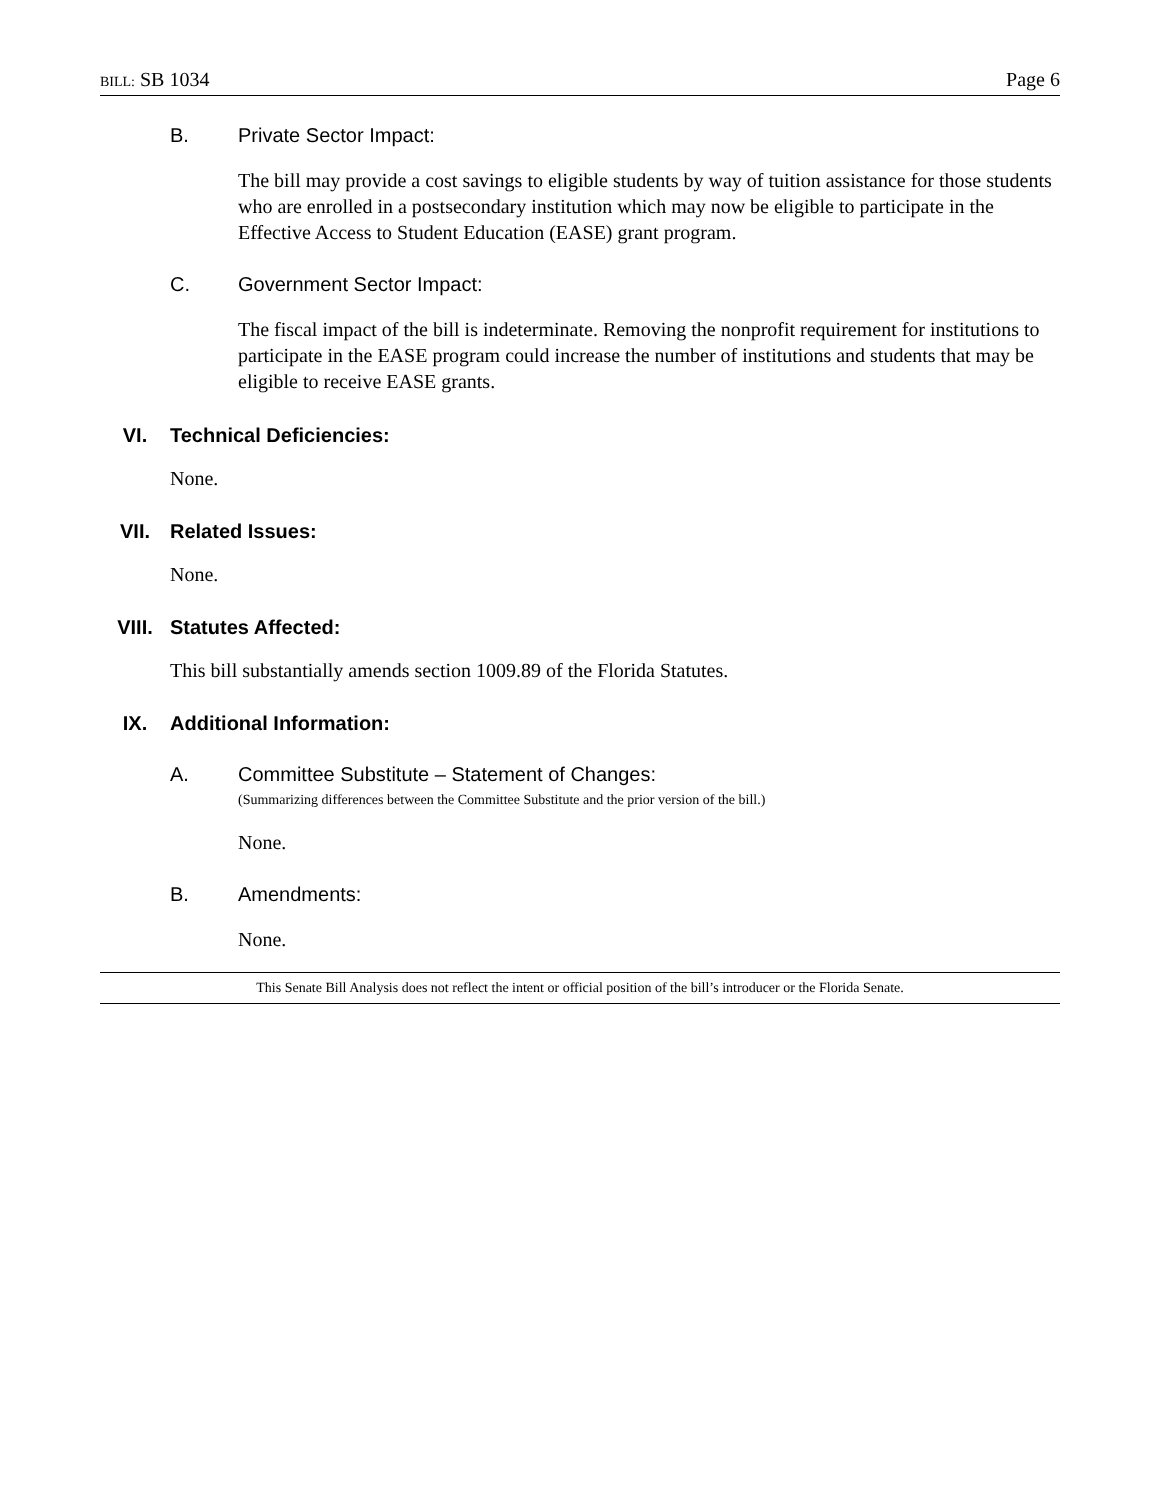BILL: SB 1034 Page 6
B. Private Sector Impact:
The bill may provide a cost savings to eligible students by way of tuition assistance for those students who are enrolled in a postsecondary institution which may now be eligible to participate in the Effective Access to Student Education (EASE) grant program.
C. Government Sector Impact:
The fiscal impact of the bill is indeterminate. Removing the nonprofit requirement for institutions to participate in the EASE program could increase the number of institutions and students that may be eligible to receive EASE grants.
VI. Technical Deficiencies:
None.
VII. Related Issues:
None.
VIII. Statutes Affected:
This bill substantially amends section 1009.89 of the Florida Statutes.
IX. Additional Information:
A. Committee Substitute – Statement of Changes:
(Summarizing differences between the Committee Substitute and the prior version of the bill.)
None.
B. Amendments:
None.
This Senate Bill Analysis does not reflect the intent or official position of the bill’s introducer or the Florida Senate.